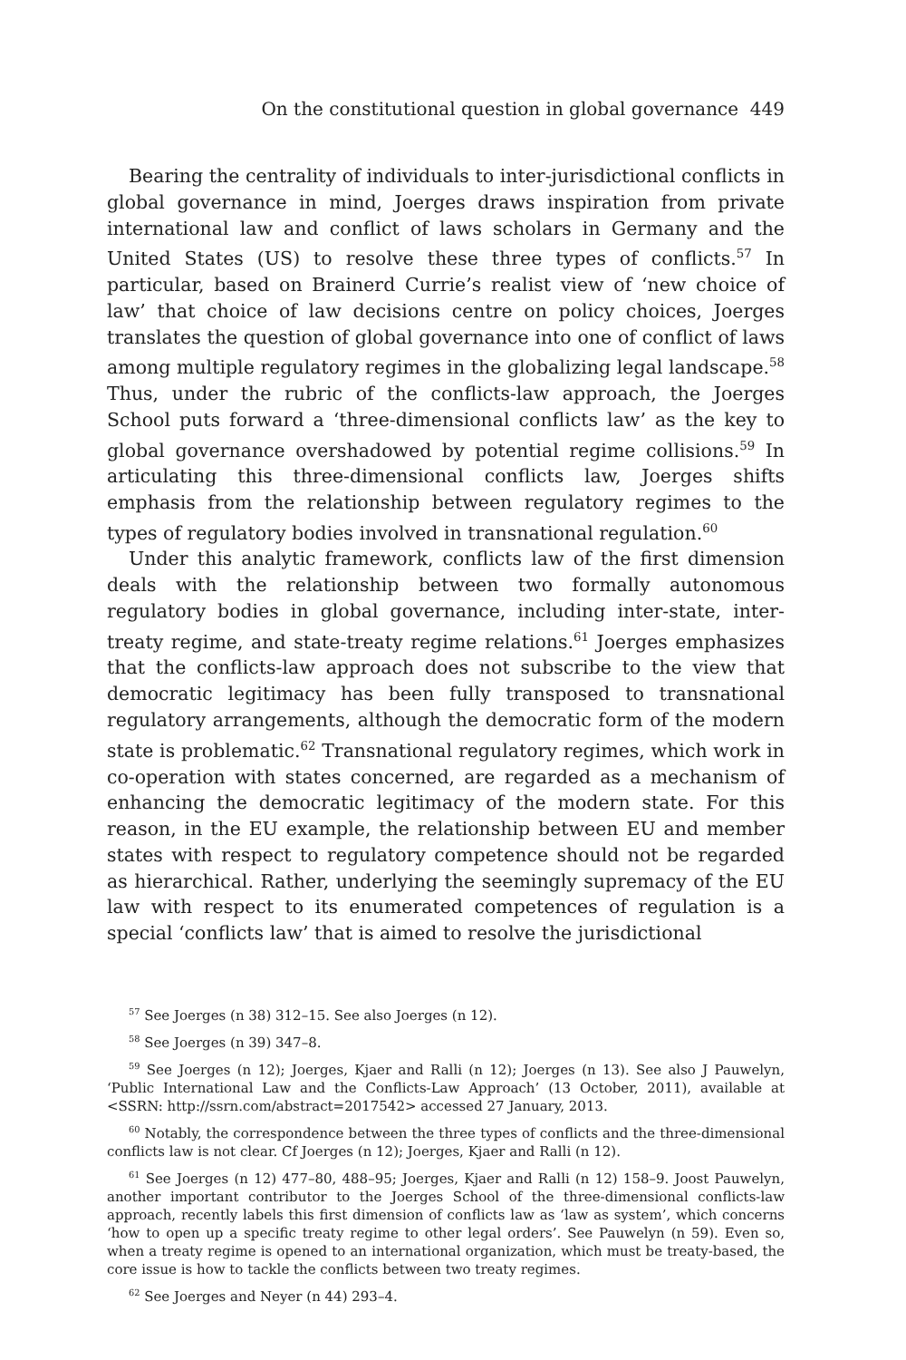On the constitutional question in global governance 449
Bearing the centrality of individuals to inter-jurisdictional conflicts in global governance in mind, Joerges draws inspiration from private international law and conflict of laws scholars in Germany and the United States (US) to resolve these three types of conflicts.<sup>57</sup> In particular, based on Brainerd Currie’s realist view of ‘new choice of law’ that choice of law decisions centre on policy choices, Joerges translates the question of global governance into one of conflict of laws among multiple regulatory regimes in the globalizing legal landscape.<sup>58</sup> Thus, under the rubric of the conflicts-law approach, the Joerges School puts forward a ‘three-dimensional conflicts law’ as the key to global governance overshadowed by potential regime collisions.<sup>59</sup> In articulating this three-dimensional conflicts law, Joerges shifts emphasis from the relationship between regulatory regimes to the types of regulatory bodies involved in transnational regulation.<sup>60</sup>
Under this analytic framework, conflicts law of the first dimension deals with the relationship between two formally autonomous regulatory bodies in global governance, including inter-state, inter-treaty regime, and state-treaty regime relations.<sup>61</sup> Joerges emphasizes that the conflicts-law approach does not subscribe to the view that democratic legitimacy has been fully transposed to transnational regulatory arrangements, although the democratic form of the modern state is problematic.<sup>62</sup> Transnational regulatory regimes, which work in co-operation with states concerned, are regarded as a mechanism of enhancing the democratic legitimacy of the modern state. For this reason, in the EU example, the relationship between EU and member states with respect to regulatory competence should not be regarded as hierarchical. Rather, underlying the seemingly supremacy of the EU law with respect to its enumerated competences of regulation is a special ‘conflicts law’ that is aimed to resolve the jurisdictional
<sup>57</sup> See Joerges (n 38) 312–15. See also Joerges (n 12).
<sup>58</sup> See Joerges (n 39) 347–8.
<sup>59</sup> See Joerges (n 12); Joerges, Kjaer and Ralli (n 12); Joerges (n 13). See also J Pauwelyn, ‘Public International Law and the Conflicts-Law Approach’ (13 October, 2011), available at <SSRN: http://ssrn.com/abstract=2017542> accessed 27 January, 2013.
<sup>60</sup> Notably, the correspondence between the three types of conflicts and the three-dimensional conflicts law is not clear. Cf Joerges (n 12); Joerges, Kjaer and Ralli (n 12).
<sup>61</sup> See Joerges (n 12) 477–80, 488–95; Joerges, Kjaer and Ralli (n 12) 158–9. Joost Pauwelyn, another important contributor to the Joerges School of the three-dimensional conflicts-law approach, recently labels this first dimension of conflicts law as ‘law as system’, which concerns ‘how to open up a specific treaty regime to other legal orders’. See Pauwelyn (n 59). Even so, when a treaty regime is opened to an international organization, which must be treaty-based, the core issue is how to tackle the conflicts between two treaty regimes.
<sup>62</sup> See Joerges and Neyer (n 44) 293–4.